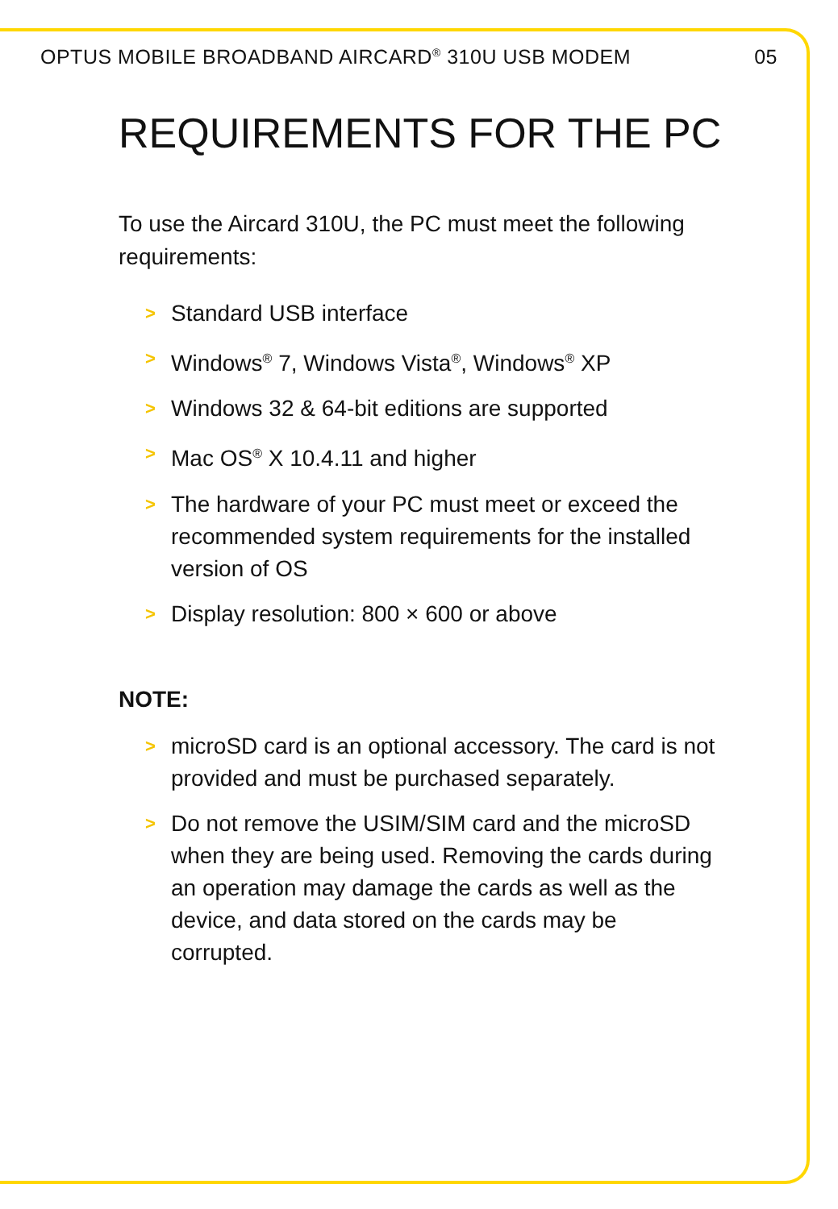OPTUS MOBILE BROADBAND AIRCARD<sup>®</sup> 310U USB MODEM 05
REQUIREMENTS FOR THE PC
To use the Aircard 310U, the PC must meet the following requirements:
> Standard USB interface
> Windows<sup>®</sup> 7, Windows Vista<sup>®</sup>, Windows<sup>®</sup> XP
> Windows 32 & 64-bit editions are supported
> Mac OS<sup>®</sup> X 10.4.11 and higher
> The hardware of your PC must meet or exceed the recommended system requirements for the installed version of OS
> Display resolution: 800 × 600 or above
NOTE:
> microSD card is an optional accessory. The card is not provided and must be purchased separately.
> Do not remove the USIM/SIM card and the microSD when they are being used. Removing the cards during an operation may damage the cards as well as the device, and data stored on the cards may be corrupted.